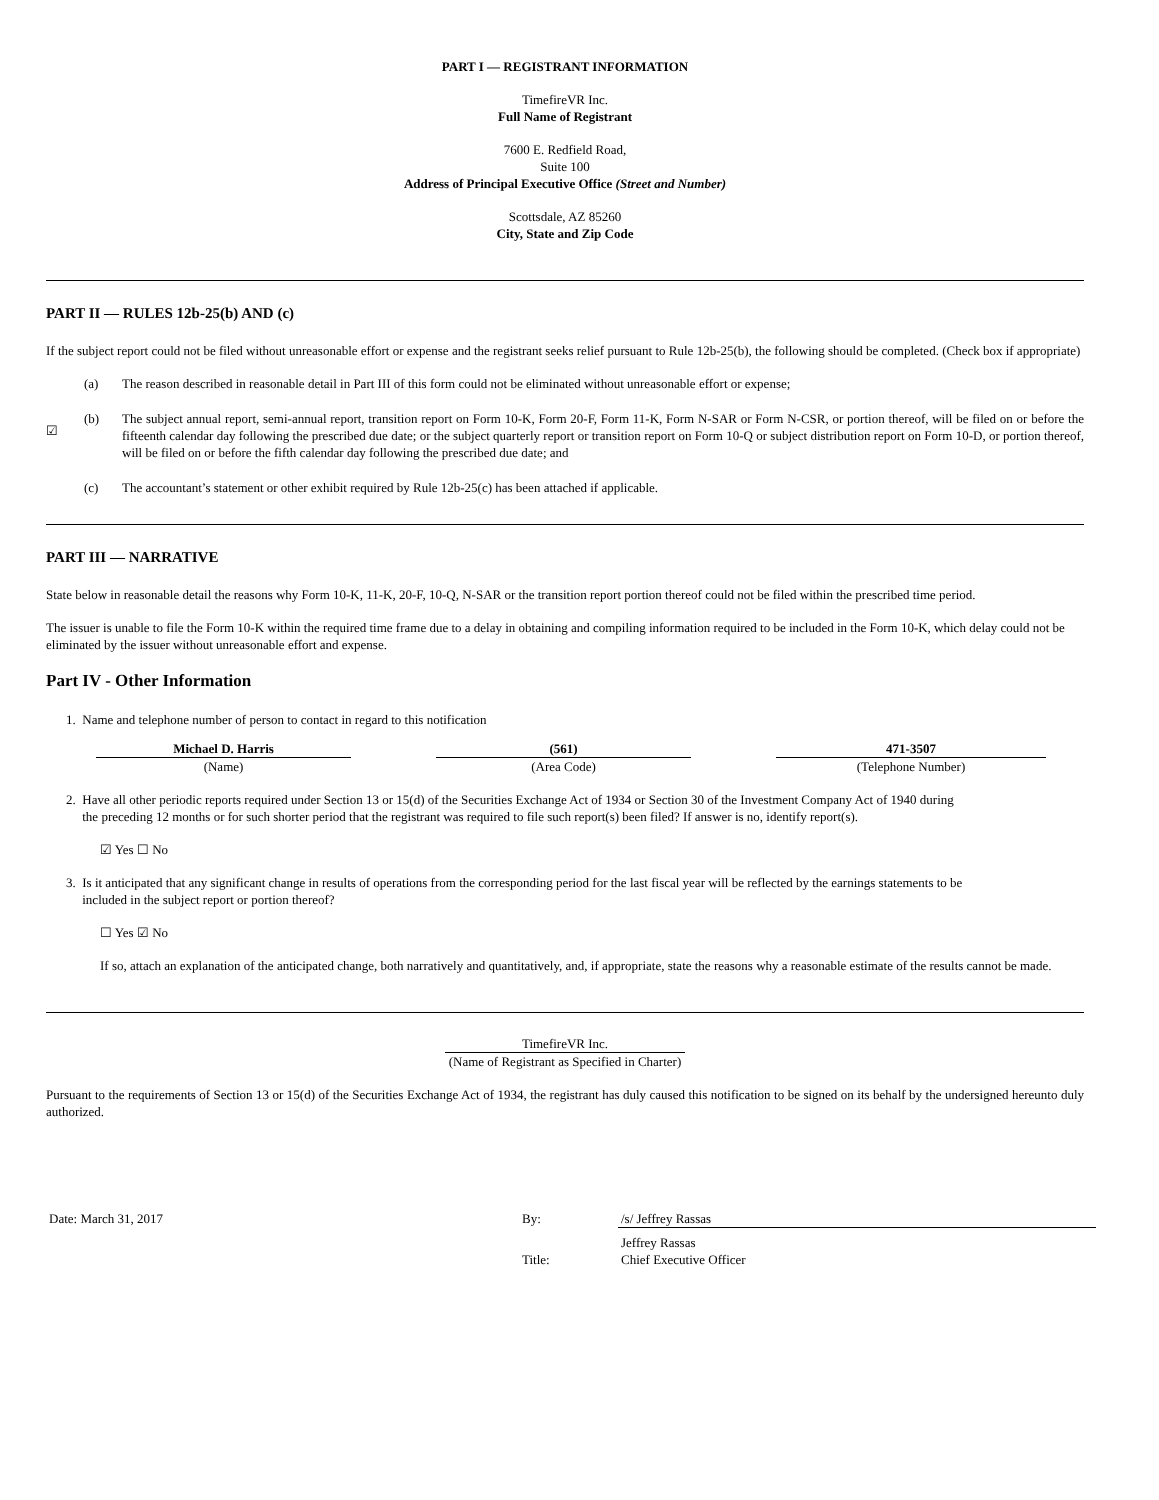PART I — REGISTRANT INFORMATION
TimefireVR Inc.
Full Name of Registrant
7600 E. Redfield Road,
Suite 100
Address of Principal Executive Office (Street and Number)
Scottsdale, AZ 85260
City, State and Zip Code
PART II — RULES 12b-25(b) AND (c)
If the subject report could not be filed without unreasonable effort or expense and the registrant seeks relief pursuant to Rule 12b-25(b), the following should be completed. (Check box if appropriate)
| | (a) | The reason described in reasonable detail in Part III of this form could not be eliminated without unreasonable effort or expense; |
| ☑ | (b) | The subject annual report, semi-annual report, transition report on Form 10-K, Form 20-F, Form 11-K, Form N-SAR or Form N-CSR, or portion thereof, will be filed on or before the fifteenth calendar day following the prescribed due date; or the subject quarterly report or transition report on Form 10-Q or subject distribution report on Form 10-D, or portion thereof, will be filed on or before the fifth calendar day following the prescribed due date; and |
| | (c) | The accountant’s statement or other exhibit required by Rule 12b-25(c) has been attached if applicable. |
PART III — NARRATIVE
State below in reasonable detail the reasons why Form 10-K, 11-K, 20-F, 10-Q, N-SAR or the transition report portion thereof could not be filed within the prescribed time period.
The issuer is unable to file the Form 10-K within the required time frame due to a delay in obtaining and compiling information required to be included in the Form 10-K, which delay could not be eliminated by the issuer without unreasonable effort and expense.
Part IV - Other Information
1. Name and telephone number of person to contact in regard to this notification
| Michael D. Harris | | (561) | | 471-3507 |
| (Name) | | (Area Code) | | (Telephone Number) |
2. Have all other periodic reports required under Section 13 or 15(d) of the Securities Exchange Act of 1934 or Section 30 of the Investment Company Act of 1940 during
the preceding 12 months or for such shorter period that the registrant was required to file such report(s) been filed? If answer is no, identify report(s).
☑ Yes ☐ No
3. Is it anticipated that any significant change in results of operations from the corresponding period for the last fiscal year will be reflected by the earnings statements to be
included in the subject report or portion thereof?
☐ Yes ☑ No
If so, attach an explanation of the anticipated change, both narratively and quantitatively, and, if appropriate, state the reasons why a reasonable estimate of the results cannot be made.
TimefireVR Inc.
(Name of Registrant as Specified in Charter)
Pursuant to the requirements of Section 13 or 15(d) of the Securities Exchange Act of 1934, the registrant has duly caused this notification to be signed on its behalf by the undersigned hereunto duly authorized.
| Date: March 31, 2017 | By: | /s/ Jeffrey Rassas |
| | | Jeffrey Rassas |
| | Title: | Chief Executive Officer |